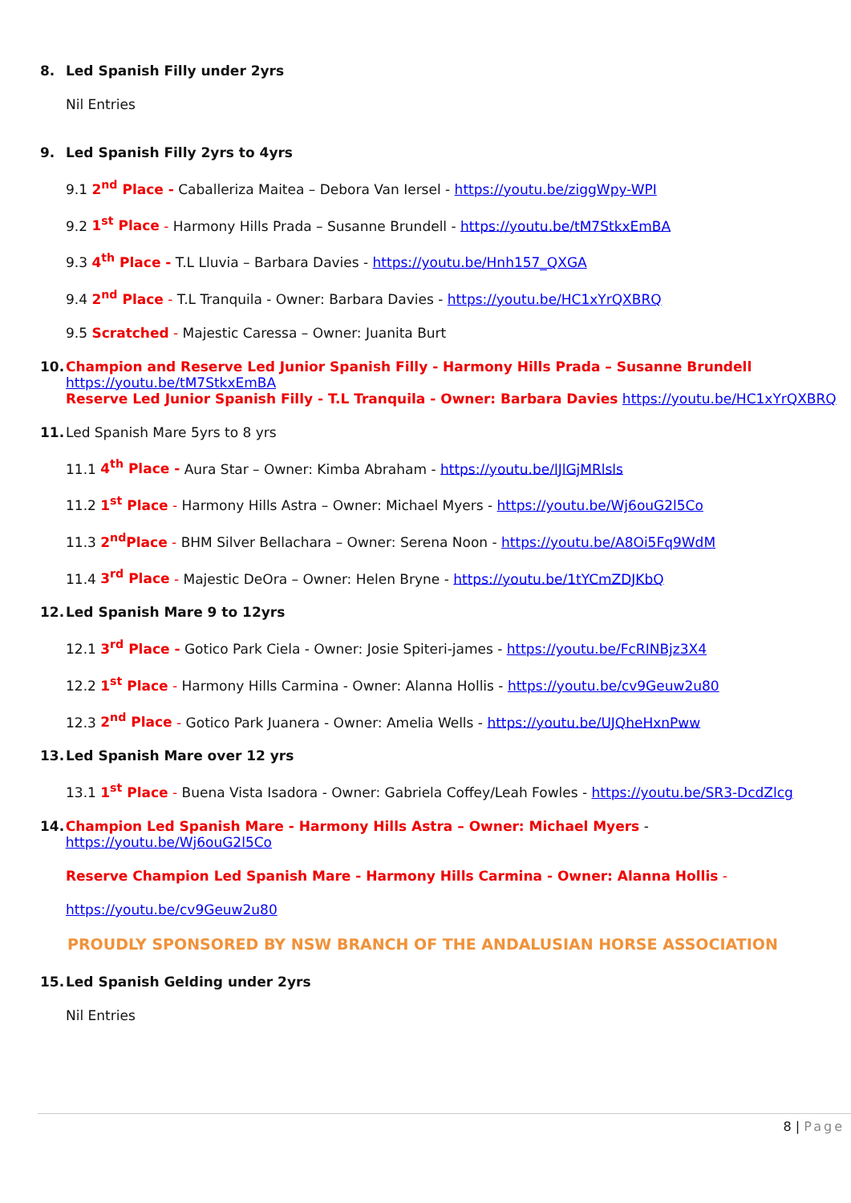8. Led Spanish Filly under 2yrs
Nil Entries
9. Led Spanish Filly 2yrs to 4yrs
9.1 2<sup>nd</sup> Place - Caballeriza Maitea – Debora Van Iersel - https://youtu.be/ziggWpy-WPI
9.2 1<sup>st</sup> Place - Harmony Hills Prada – Susanne Brundell - https://youtu.be/tM7StkxEmBA
9.3 4<sup>th</sup> Place - T.L Lluvia – Barbara Davies - https://youtu.be/Hnh157_QXGA
9.4 2<sup>nd</sup> Place - T.L Tranquila - Owner: Barbara Davies - https://youtu.be/HC1xYrQXBRQ
9.5 Scratched - Majestic Caressa – Owner: Juanita Burt
10. Champion and Reserve Led Junior Spanish Filly - Harmony Hills Prada – Susanne Brundell
https://youtu.be/tM7StkxEmBA
Reserve Led Junior Spanish Filly - T.L Tranquila - Owner: Barbara Davies https://youtu.be/HC1xYrQXBRQ
11. Led Spanish Mare 5yrs to 8 yrs
11.1 4<sup>th</sup> Place - Aura Star – Owner: Kimba Abraham - https://youtu.be/lJlGjMRlsls
11.2 1<sup>st</sup> Place - Harmony Hills Astra – Owner: Michael Myers - https://youtu.be/Wj6ouG2l5Co
11.3 2<sup>nd</sup>Place - BHM Silver Bellachara – Owner: Serena Noon - https://youtu.be/A8Oi5Fq9WdM
11.4 3<sup>rd</sup> Place - Majestic DeOra – Owner: Helen Bryne - https://youtu.be/1tYCmZDJKbQ
12. Led Spanish Mare 9 to 12yrs
12.1 3<sup>rd</sup> Place - Gotico Park Ciela - Owner: Josie Spiteri-james - https://youtu.be/FcRINBjz3X4
12.2 1<sup>st</sup> Place - Harmony Hills Carmina - Owner: Alanna Hollis - https://youtu.be/cv9Geuw2u80
12.3 2<sup>nd</sup> Place - Gotico Park Juanera - Owner: Amelia Wells - https://youtu.be/UJQheHxnPww
13. Led Spanish Mare over 12 yrs
13.1 1<sup>st</sup> Place - Buena Vista Isadora - Owner: Gabriela Coffey/Leah Fowles - https://youtu.be/SR3-DcdZlcg
14. Champion Led Spanish Mare - Harmony Hills Astra – Owner: Michael Myers - https://youtu.be/Wj6ouG2l5Co
Reserve Champion Led Spanish Mare - Harmony Hills Carmina - Owner: Alanna Hollis -
https://youtu.be/cv9Geuw2u80
PROUDLY SPONSORED BY NSW BRANCH OF THE ANDALUSIAN HORSE ASSOCIATION
15. Led Spanish Gelding under 2yrs
Nil Entries
8 | Page